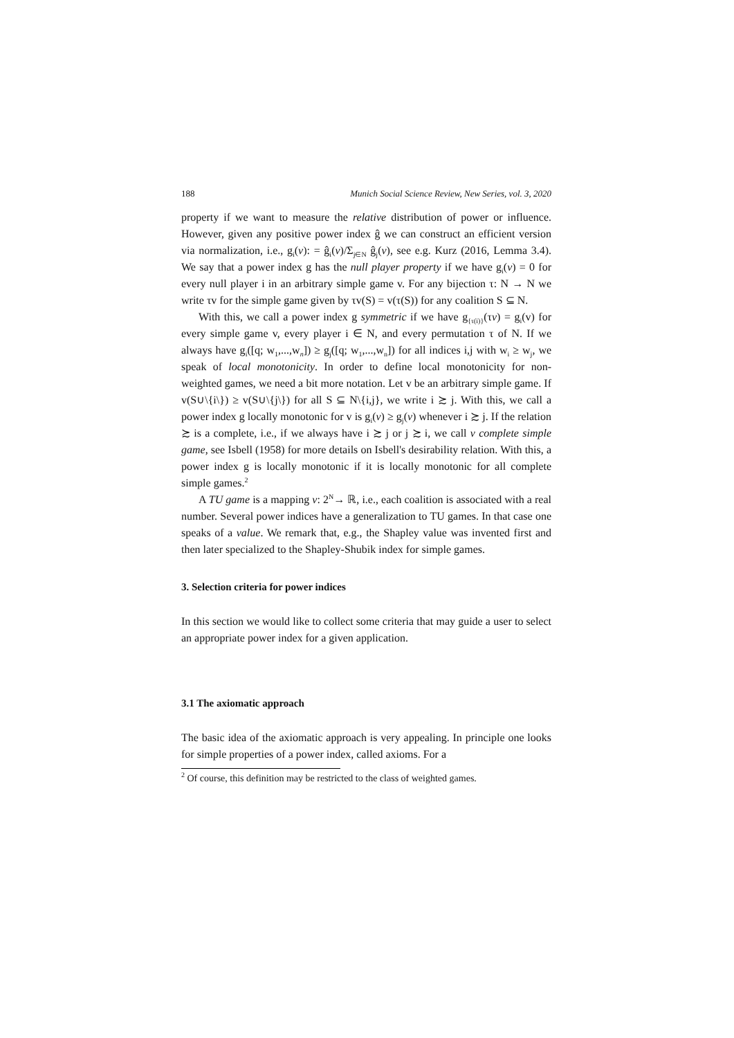188 Munich Social Science Review, New Series, vol. 3, 2020
property if we want to measure the relative distribution of power or influence. However, given any positive power index ĝ we can construct an efficient version via normalization, i.e., g<sub>i</sub>(v): = ĝ<sub>i</sub>(v)/Σ<sub>j∈N</sub> ĝ<sub>j</sub>(v), see e.g. Kurz (2016, Lemma 3.4). We say that a power index g has the null player property if we have g<sub>i</sub>(v) = 0 for every null player i in an arbitrary simple game v. For any bijection τ: N → N we write τv for the simple game given by τv(S) = v(τ(S)) for any coalition S ⊆ N.
With this, we call a power index g symmetric if we have g<sub>{τ(i)}</sub>(τv) = g<sub>i</sub>(v) for every simple game v, every player i ∈ N, and every permutation τ of N. If we always have g<sub>i</sub>([q; w<sub>1</sub>,...,w<sub>n</sub>]) ≥ g<sub>j</sub>([q; w<sub>1</sub>,...,w<sub>n</sub>]) for all indices i,j with w<sub>i</sub> ≥ w<sub>j</sub>, we speak of local monotonicity. In order to define local monotonicity for non-weighted games, we need a bit more notation. Let v be an arbitrary simple game. If v(S∪\{i\}) ≥ v(S∪\{j\}) for all S ⊆ N\{i,j}, we write i ≿ j. With this, we call a power index g locally monotonic for v is g<sub>i</sub>(v) ≥ g<sub>j</sub>(v) whenever i ≿ j. If the relation ≿ is a complete, i.e., if we always have i ≿ j or j ≿ i, we call v complete simple game, see Isbell (1958) for more details on Isbell's desirability relation. With this, a power index g is locally monotonic if it is locally monotonic for all complete simple games.<sup>2</sup>
A TU game is a mapping v: 2<sup>N</sup>→ ℝ, i.e., each coalition is associated with a real number. Several power indices have a generalization to TU games. In that case one speaks of a value. We remark that, e.g., the Shapley value was invented first and then later specialized to the Shapley-Shubik index for simple games.
3. Selection criteria for power indices
In this section we would like to collect some criteria that may guide a user to select an appropriate power index for a given application.
3.1 The axiomatic approach
The basic idea of the axiomatic approach is very appealing. In principle one looks for simple properties of a power index, called axioms. For a
<sup>2</sup> Of course, this definition may be restricted to the class of weighted games.